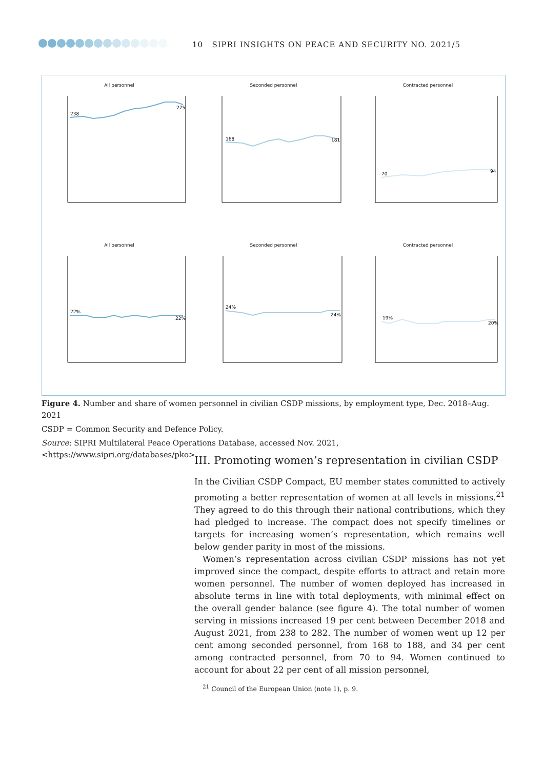10 SIPRI INSIGHTS ON PEACE AND SECURITY NO. 2021/5
All personnel
238
275
Seconded personnel
168
181
Contracted personnel
70
94
All personnel
22%
22%
Seconded personnel
24%
24%
Contracted personnel
19%
20%
Figure 4. Number and share of women personnel in civilian CSDP missions, by employment type, Dec. 2018–Aug. 2021
CSDP = Common Security and Defence Policy.
Source: SIPRI Multilateral Peace Operations Database, accessed Nov. 2021, <https://www.sipri.org/databases/pko>.
III. Promoting women’s representation in civilian CSDP
In the Civilian CSDP Compact, EU member states committed to actively promoting a better representation of women at all levels in missions.<sup>21</sup> They agreed to do this through their national contributions, which they had pledged to increase. The compact does not specify timelines or targets for increasing women’s representation, which remains well below gender parity in most of the missions.
Women’s representation across civilian CSDP missions has not yet improved since the compact, despite efforts to attract and retain more women personnel. The number of women deployed has increased in absolute terms in line with total deployments, with minimal effect on the overall gender balance (see figure 4). The total number of women serving in missions increased 19 per cent between December 2018 and August 2021, from 238 to 282. The number of women went up 12 per cent among seconded personnel, from 168 to 188, and 34 per cent among contracted personnel, from 70 to 94. Women continued to account for about 22 per cent of all mission personnel,
<sup>21</sup> Council of the European Union (note 1), p. 9.